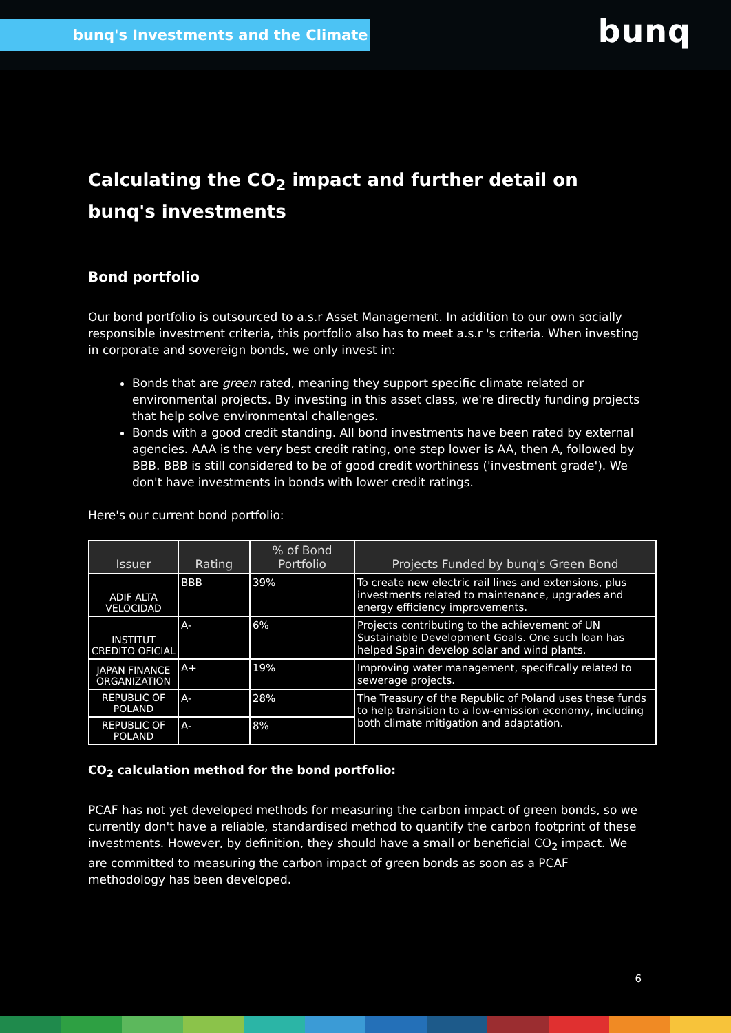bunq's Investments and the Climate
bunq
Calculating the CO<sub>2</sub> impact and further detail on bunq's investments
Bond portfolio
Our bond portfolio is outsourced to a.s.r Asset Management. In addition to our own socially responsible investment criteria, this portfolio also has to meet a.s.r 's criteria. When investing in corporate and sovereign bonds, we only invest in:
Bonds that are green rated, meaning they support specific climate related or environmental projects. By investing in this asset class, we're directly funding projects that help solve environmental challenges.
Bonds with a good credit standing. All bond investments have been rated by external agencies. AAA is the very best credit rating, one step lower is AA, then A, followed by BBB. BBB is still considered to be of good credit worthiness ('investment grade'). We don't have investments in bonds with lower credit ratings.
Here's our current bond portfolio:
| Issuer | Rating | % of Bond Portfolio | Projects Funded by bunq's Green Bond |
| --- | --- | --- | --- |
| ADIF ALTA VELOCIDAD | BBB | 39% | To create new electric rail lines and extensions, plus investments related to maintenance, upgrades and energy efficiency improvements. |
| INSTITUT CREDITO OFICIAL | A- | 6% | Projects contributing to the achievement of UN Sustainable Development Goals. One such loan has helped Spain develop solar and wind plants. |
| JAPAN FINANCE ORGANIZATION | A+ | 19% | Improving water management, specifically related to sewerage projects. |
| REPUBLIC OF POLAND | A- | 28% | The Treasury of the Republic of Poland uses these funds to help transition to a low-emission economy, including both climate mitigation and adaptation. |
| REPUBLIC OF POLAND | A- | 8% | |
CO<sub>2</sub> calculation method for the bond portfolio:
PCAF has not yet developed methods for measuring the carbon impact of green bonds, so we currently don't have a reliable, standardised method to quantify the carbon footprint of these investments. However, by definition, they should have a small or beneficial CO<sub>2</sub> impact. We are committed to measuring the carbon impact of green bonds as soon as a PCAF methodology has been developed.
6